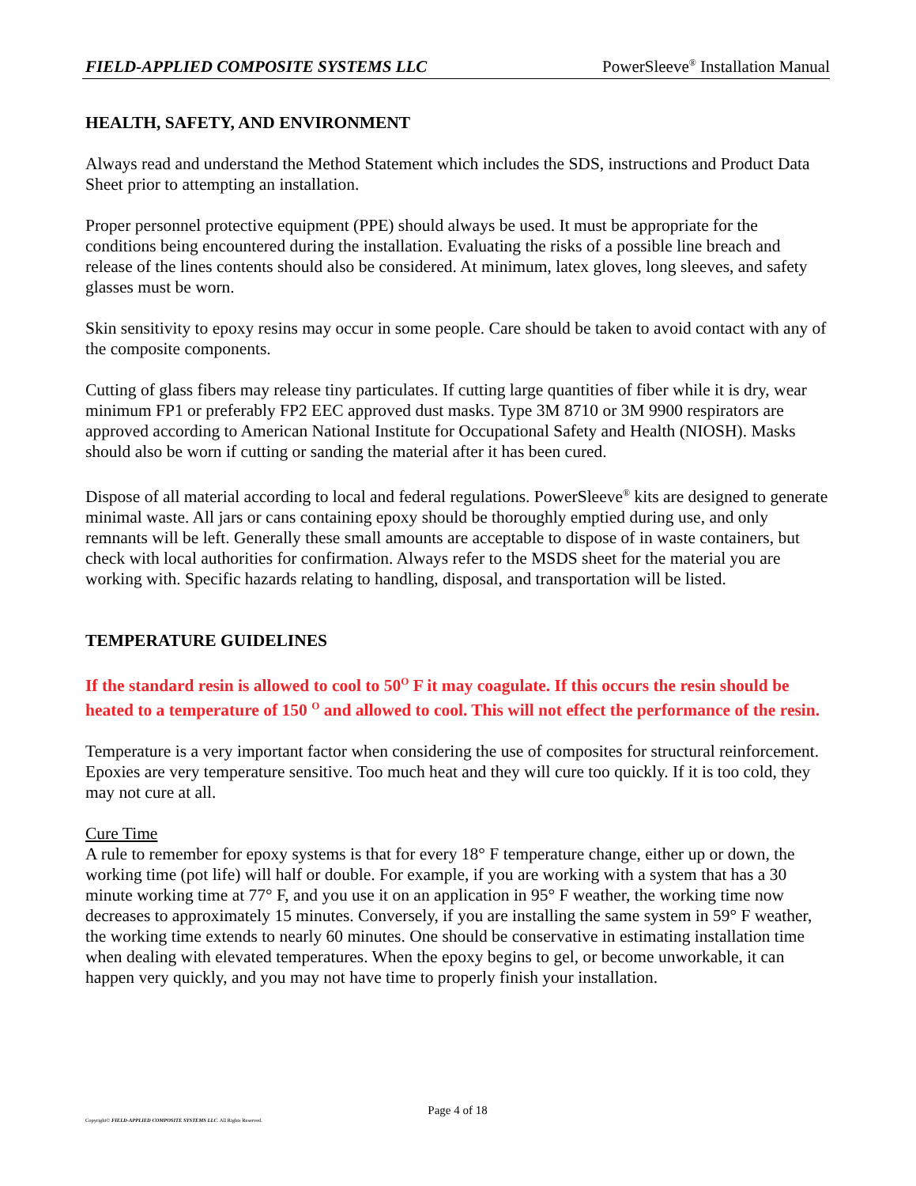FIELD-APPLIED COMPOSITE SYSTEMS LLC PowerSleeve<sup>®</sup> Installation Manual
HEALTH, SAFETY, AND ENVIRONMENT
Always read and understand the Method Statement which includes the SDS, instructions and Product Data Sheet prior to attempting an installation.
Proper personnel protective equipment (PPE) should always be used. It must be appropriate for the conditions being encountered during the installation. Evaluating the risks of a possible line breach and release of the lines contents should also be considered. At minimum, latex gloves, long sleeves, and safety glasses must be worn.
Skin sensitivity to epoxy resins may occur in some people. Care should be taken to avoid contact with any of the composite components.
Cutting of glass fibers may release tiny particulates. If cutting large quantities of fiber while it is dry, wear minimum FP1 or preferably FP2 EEC approved dust masks. Type 3M 8710 or 3M 9900 respirators are approved according to American National Institute for Occupational Safety and Health (NIOSH). Masks should also be worn if cutting or sanding the material after it has been cured.
Dispose of all material according to local and federal regulations. PowerSleeve<sup>®</sup> kits are designed to generate minimal waste. All jars or cans containing epoxy should be thoroughly emptied during use, and only remnants will be left. Generally these small amounts are acceptable to dispose of in waste containers, but check with local authorities for confirmation. Always refer to the MSDS sheet for the material you are working with. Specific hazards relating to handling, disposal, and transportation will be listed.
TEMPERATURE GUIDELINES
If the standard resin is allowed to cool to 50<sup>O</sup> F it may coagulate. If this occurs the resin should be heated to a temperature of 150 <sup>O</sup> and allowed to cool. This will not effect the performance of the resin.
Temperature is a very important factor when considering the use of composites for structural reinforcement. Epoxies are very temperature sensitive. Too much heat and they will cure too quickly. If it is too cold, they may not cure at all.
Cure Time
A rule to remember for epoxy systems is that for every 18° F temperature change, either up or down, the working time (pot life) will half or double. For example, if you are working with a system that has a 30 minute working time at 77° F, and you use it on an application in 95° F weather, the working time now decreases to approximately 15 minutes. Conversely, if you are installing the same system in 59° F weather, the working time extends to nearly 60 minutes. One should be conservative in estimating installation time when dealing with elevated temperatures. When the epoxy begins to gel, or become unworkable, it can happen very quickly, and you may not have time to properly finish your installation.
Page 4 of 18
Copyright© FIELD-APPLIED COMPOSITE SYSTEMS LLC. All Rights Reserved.